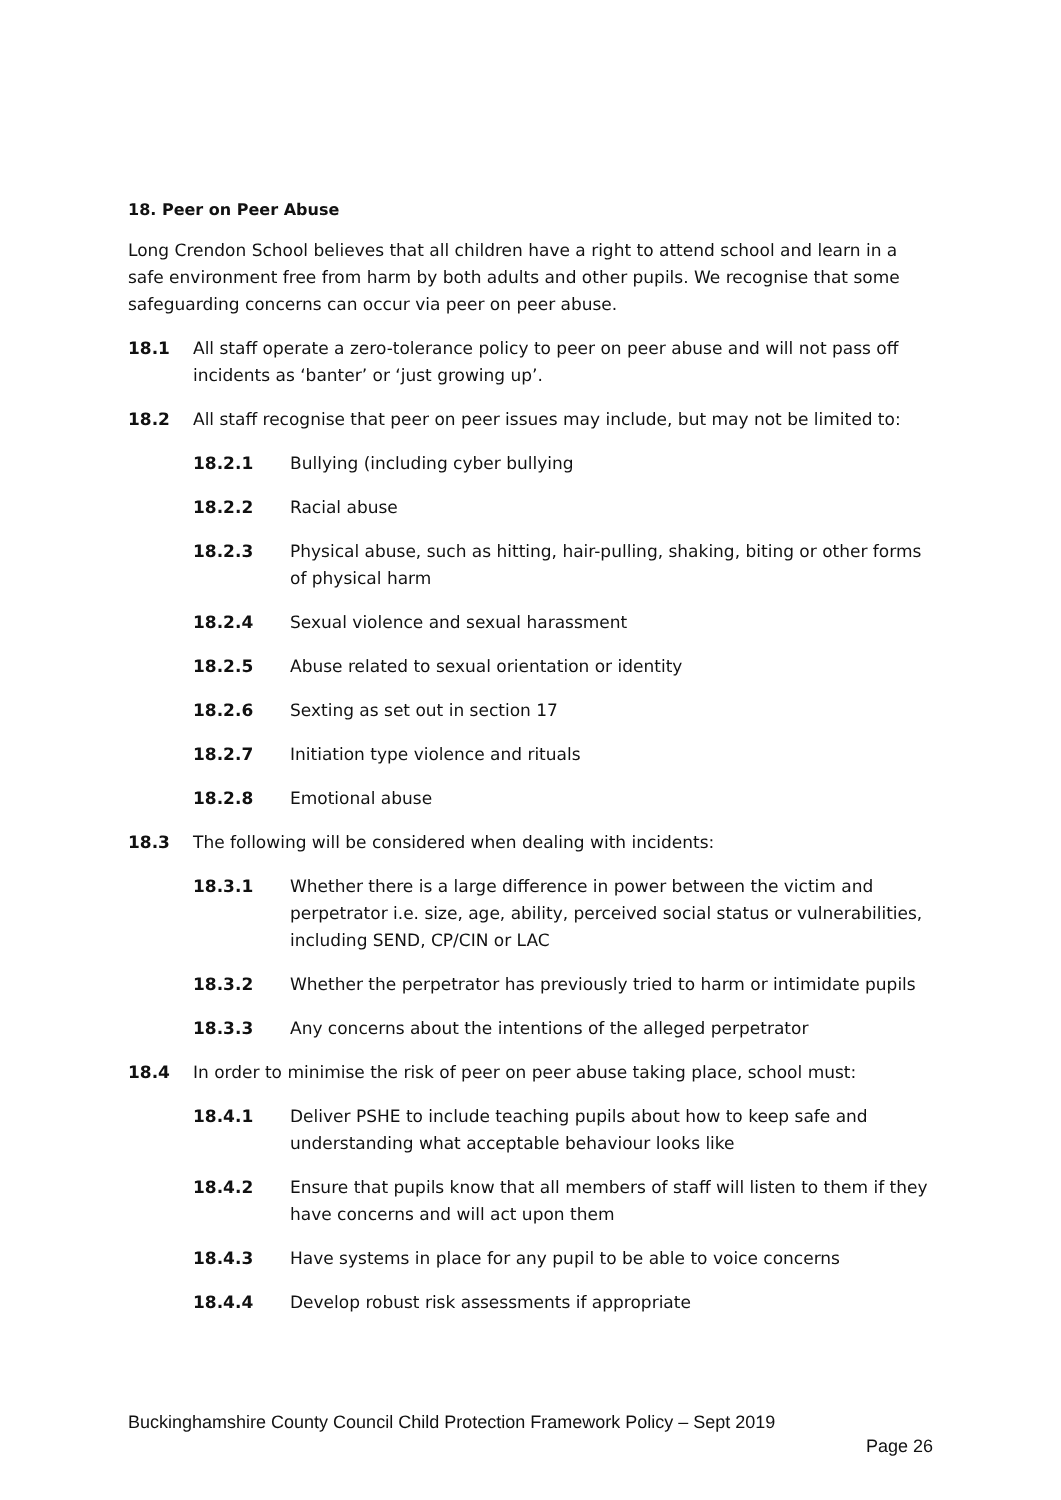18. Peer on Peer Abuse
Long Crendon School believes that all children have a right to attend school and learn in a safe environment free from harm by both adults and other pupils. We recognise that some safeguarding concerns can occur via peer on peer abuse.
18.1 All staff operate a zero-tolerance policy to peer on peer abuse and will not pass off incidents as ‘banter’ or ‘just growing up’.
18.2 All staff recognise that peer on peer issues may include, but may not be limited to:
18.2.1 Bullying (including cyber bullying
18.2.2 Racial abuse
18.2.3 Physical abuse, such as hitting, hair-pulling, shaking, biting or other forms of physical harm
18.2.4 Sexual violence and sexual harassment
18.2.5 Abuse related to sexual orientation or identity
18.2.6 Sexting as set out in section 17
18.2.7 Initiation type violence and rituals
18.2.8 Emotional abuse
18.3 The following will be considered when dealing with incidents:
18.3.1 Whether there is a large difference in power between the victim and perpetrator i.e. size, age, ability, perceived social status or vulnerabilities, including SEND, CP/CIN or LAC
18.3.2 Whether the perpetrator has previously tried to harm or intimidate pupils
18.3.3 Any concerns about the intentions of the alleged perpetrator
18.4 In order to minimise the risk of peer on peer abuse taking place, school must:
18.4.1 Deliver PSHE to include teaching pupils about how to keep safe and understanding what acceptable behaviour looks like
18.4.2 Ensure that pupils know that all members of staff will listen to them if they have concerns and will act upon them
18.4.3 Have systems in place for any pupil to be able to voice concerns
18.4.4 Develop robust risk assessments if appropriate
Buckinghamshire County Council Child Protection Framework Policy – Sept 2019
Page 26